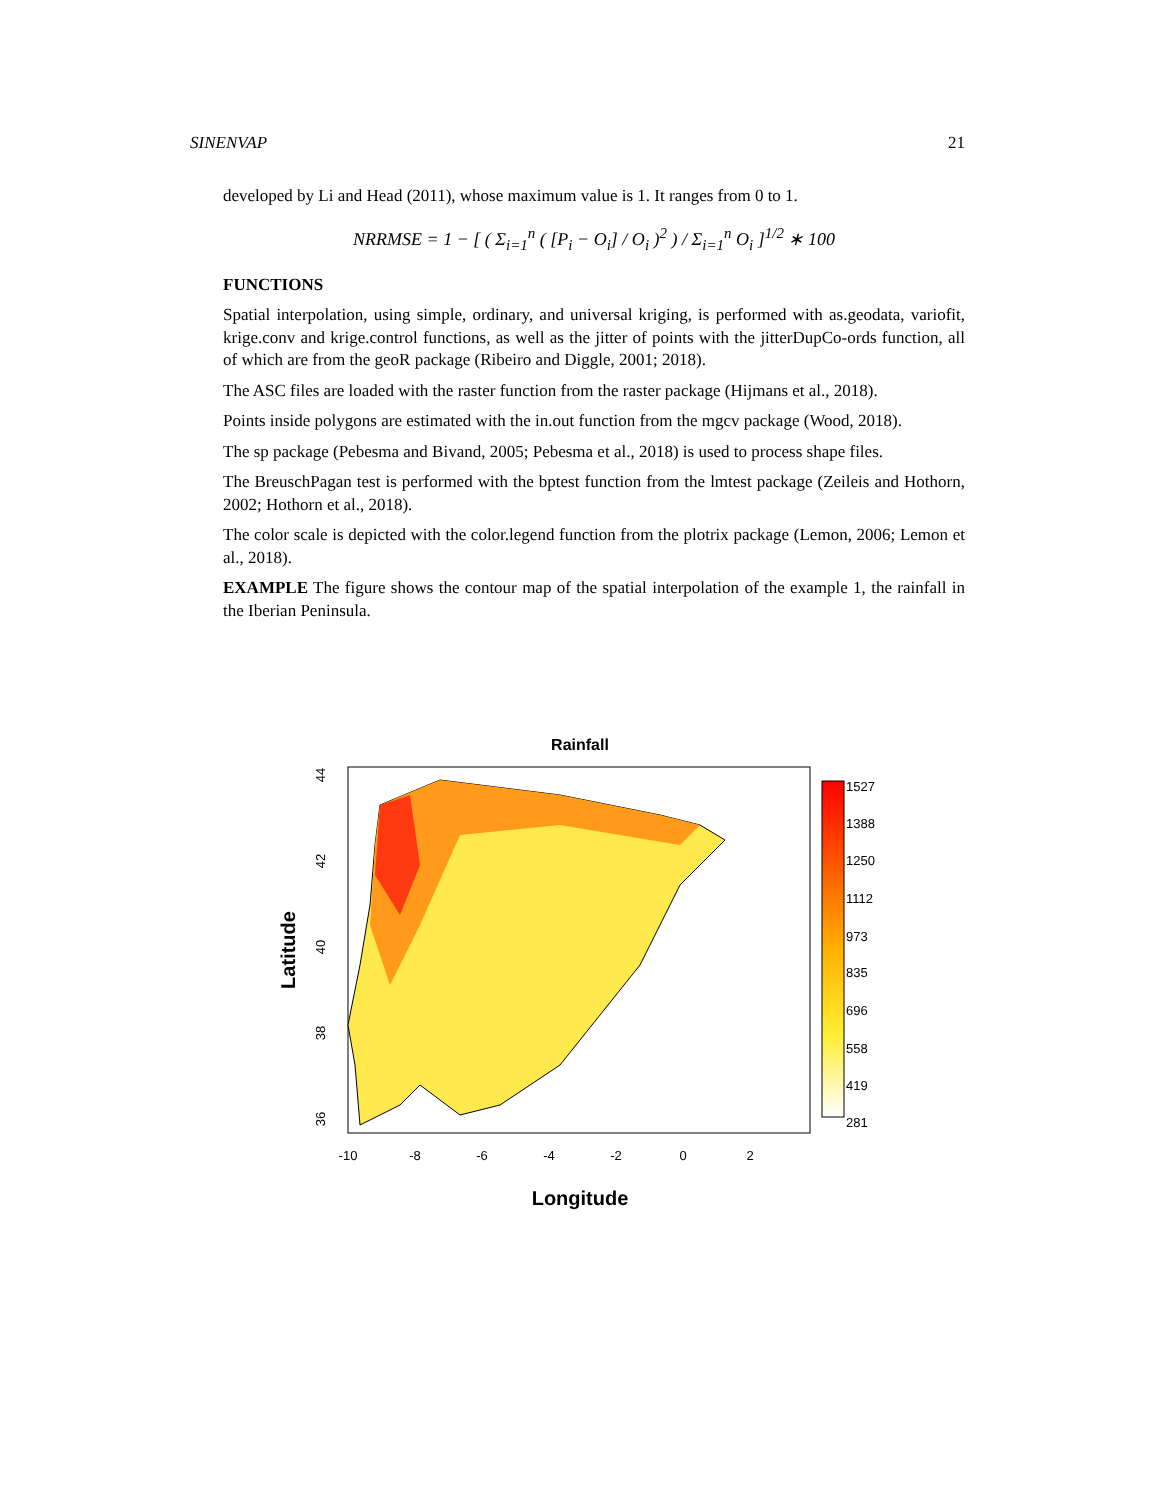SINENVAP 21
developed by Li and Head (2011), whose maximum value is 1. It ranges from 0 to 1.
NRRMSE = 1 − [ ( Σ<sub>i=1</sub><sup>n</sup> ( [P<sub>i</sub> − O<sub>i</sub>] / O<sub>i</sub> )<sup>2</sup> ) / Σ<sub>i=1</sub><sup>n</sup> O<sub>i</sub> ]<sup>1/2</sup> ∗ 100
FUNCTIONS
Spatial interpolation, using simple, ordinary, and universal kriging, is performed with as.geodata, variofit, krige.conv and krige.control functions, as well as the jitter of points with the jitterDupCo-ords function, all of which are from the geoR package (Ribeiro and Diggle, 2001; 2018).
The ASC files are loaded with the raster function from the raster package (Hijmans et al., 2018).
Points inside polygons are estimated with the in.out function from the mgcv package (Wood, 2018).
The sp package (Pebesma and Bivand, 2005; Pebesma et al., 2018) is used to process shape files.
The BreuschPagan test is performed with the bptest function from the lmtest package (Zeileis and Hothorn, 2002; Hothorn et al., 2018).
The color scale is depicted with the color.legend function from the plotrix package (Lemon, 2006; Lemon et al., 2018).
EXAMPLE The figure shows the contour map of the spatial interpolation of the example 1, the rainfall in the Iberian Peninsula.
Rainfall
1527
1388
1250
1112
973
835
696
558
419
281
-10
-8
-6
-4
-2
0
2
44
42
40
38
36
Longitude
Latitude